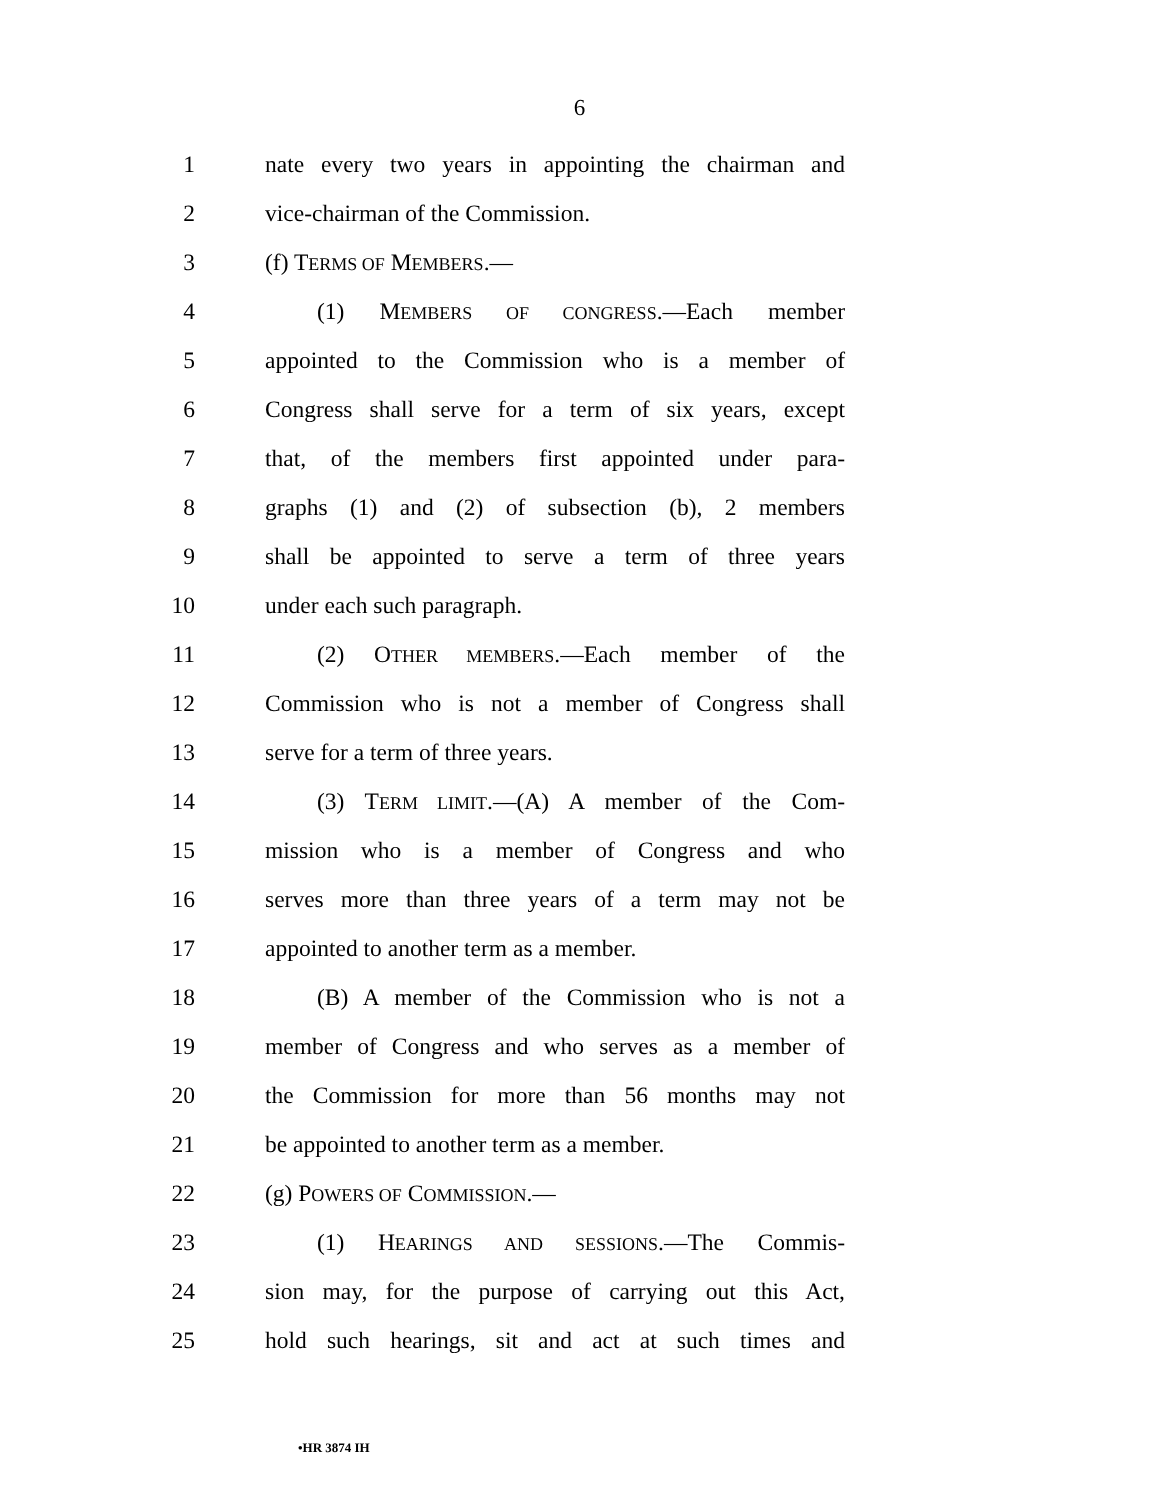6
1 nate every two years in appointing the chairman and
2 vice-chairman of the Commission.
3 (f) TERMS OF MEMBERS.—
4 (1) MEMBERS OF CONGRESS.—Each member
5 appointed to the Commission who is a member of
6 Congress shall serve for a term of six years, except
7 that, of the members first appointed under para-
8 graphs (1) and (2) of subsection (b), 2 members
9 shall be appointed to serve a term of three years
10 under each such paragraph.
11 (2) OTHER MEMBERS.—Each member of the
12 Commission who is not a member of Congress shall
13 serve for a term of three years.
14 (3) TERM LIMIT.—(A) A member of the Com-
15 mission who is a member of Congress and who
16 serves more than three years of a term may not be
17 appointed to another term as a member.
18 (B) A member of the Commission who is not a
19 member of Congress and who serves as a member of
20 the Commission for more than 56 months may not
21 be appointed to another term as a member.
22 (g) POWERS OF COMMISSION.—
23 (1) HEARINGS AND SESSIONS.—The Commis-
24 sion may, for the purpose of carrying out this Act,
25 hold such hearings, sit and act at such times and
•HR 3874 IH